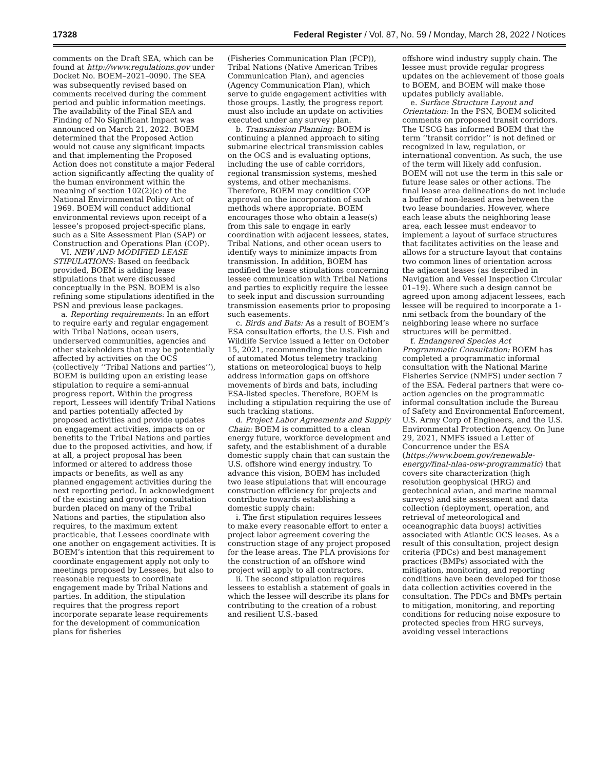17328 Federal Register / Vol. 87, No. 59 / Monday, March 28, 2022 / Notices
comments on the Draft SEA, which can be found at http://www.regulations.gov under Docket No. BOEM–2021–0090. The SEA was subsequently revised based on comments received during the comment period and public information meetings. The availability of the Final SEA and Finding of No Significant Impact was announced on March 21, 2022. BOEM determined that the Proposed Action would not cause any significant impacts and that implementing the Proposed Action does not constitute a major Federal action significantly affecting the quality of the human environment within the meaning of section 102(2)(c) of the National Environmental Policy Act of 1969. BOEM will conduct additional environmental reviews upon receipt of a lessee’s proposed project-specific plans, such as a Site Assessment Plan (SAP) or Construction and Operations Plan (COP).
VI. NEW AND MODIFIED LEASE STIPULATIONS: Based on feedback provided, BOEM is adding lease stipulations that were discussed conceptually in the PSN. BOEM is also refining some stipulations identified in the PSN and previous lease packages.
a. Reporting requirements: In an effort to require early and regular engagement with Tribal Nations, ocean users, underserved communities, agencies and other stakeholders that may be potentially affected by activities on the OCS (collectively ‘‘Tribal Nations and parties’’), BOEM is building upon an existing lease stipulation to require a semi-annual progress report. Within the progress report, Lessees will identify Tribal Nations and parties potentially affected by proposed activities and provide updates on engagement activities, impacts on or benefits to the Tribal Nations and parties due to the proposed activities, and how, if at all, a project proposal has been informed or altered to address those impacts or benefits, as well as any planned engagement activities during the next reporting period. In acknowledgment of the existing and growing consultation burden placed on many of the Tribal Nations and parties, the stipulation also requires, to the maximum extent practicable, that Lessees coordinate with one another on engagement activities. It is BOEM’s intention that this requirement to coordinate engagement apply not only to meetings proposed by Lessees, but also to reasonable requests to coordinate engagement made by Tribal Nations and parties. In addition, the stipulation requires that the progress report incorporate separate lease requirements for the development of communication plans for fisheries
(Fisheries Communication Plan (FCP)), Tribal Nations (Native American Tribes Communication Plan), and agencies (Agency Communication Plan), which serve to guide engagement activities with those groups. Lastly, the progress report must also include an update on activities executed under any survey plan.
b. Transmission Planning: BOEM is continuing a planned approach to siting submarine electrical transmission cables on the OCS and is evaluating options, including the use of cable corridors, regional transmission systems, meshed systems, and other mechanisms. Therefore, BOEM may condition COP approval on the incorporation of such methods where appropriate. BOEM encourages those who obtain a lease(s) from this sale to engage in early coordination with adjacent lessees, states, Tribal Nations, and other ocean users to identify ways to minimize impacts from transmission. In addition, BOEM has modified the lease stipulations concerning lessee communication with Tribal Nations and parties to explicitly require the lessee to seek input and discussion surrounding transmission easements prior to proposing such easements.
c. Birds and Bats: As a result of BOEM’s ESA consultation efforts, the U.S. Fish and Wildlife Service issued a letter on October 15, 2021, recommending the installation of automated Motus telemetry tracking stations on meteorological buoys to help address information gaps on offshore movements of birds and bats, including ESA-listed species. Therefore, BOEM is including a stipulation requiring the use of such tracking stations.
d. Project Labor Agreements and Supply Chain: BOEM is committed to a clean energy future, workforce development and safety, and the establishment of a durable domestic supply chain that can sustain the U.S. offshore wind energy industry. To advance this vision, BOEM has included two lease stipulations that will encourage construction efficiency for projects and contribute towards establishing a domestic supply chain:
i. The first stipulation requires lessees to make every reasonable effort to enter a project labor agreement covering the construction stage of any project proposed for the lease areas. The PLA provisions for the construction of an offshore wind project will apply to all contractors.
ii. The second stipulation requires lessees to establish a statement of goals in which the lessee will describe its plans for contributing to the creation of a robust and resilient U.S.-based
offshore wind industry supply chain. The lessee must provide regular progress updates on the achievement of those goals to BOEM, and BOEM will make those updates publicly available.
e. Surface Structure Layout and Orientation: In the PSN, BOEM solicited comments on proposed transit corridors. The USCG has informed BOEM that the term ‘‘transit corridor’’ is not defined or recognized in law, regulation, or international convention. As such, the use of the term will likely add confusion. BOEM will not use the term in this sale or future lease sales or other actions. The final lease area delineations do not include a buffer of non-leased area between the two lease boundaries. However, where each lease abuts the neighboring lease area, each lessee must endeavor to implement a layout of surface structures that facilitates activities on the lease and allows for a structure layout that contains two common lines of orientation across the adjacent leases (as described in Navigation and Vessel Inspection Circular 01–19). Where such a design cannot be agreed upon among adjacent lessees, each lessee will be required to incorporate a 1-nmi setback from the boundary of the neighboring lease where no surface structures will be permitted.
f. Endangered Species Act Programmatic Consultation: BOEM has completed a programmatic informal consultation with the National Marine Fisheries Service (NMFS) under section 7 of the ESA. Federal partners that were co-action agencies on the programmatic informal consultation include the Bureau of Safety and Environmental Enforcement, U.S. Army Corp of Engineers, and the U.S. Environmental Protection Agency. On June 29, 2021, NMFS issued a Letter of Concurrence under the ESA (https://www.boem.gov/renewable-energy/final-nlaa-osw-programmatic) that covers site characterization (high resolution geophysical (HRG) and geotechnical avian, and marine mammal surveys) and site assessment and data collection (deployment, operation, and retrieval of meteorological and oceanographic data buoys) activities associated with Atlantic OCS leases. As a result of this consultation, project design criteria (PDCs) and best management practices (BMPs) associated with the mitigation, monitoring, and reporting conditions have been developed for those data collection activities covered in the consultation. The PDCs and BMPs pertain to mitigation, monitoring, and reporting conditions for reducing noise exposure to protected species from HRG surveys, avoiding vessel interactions